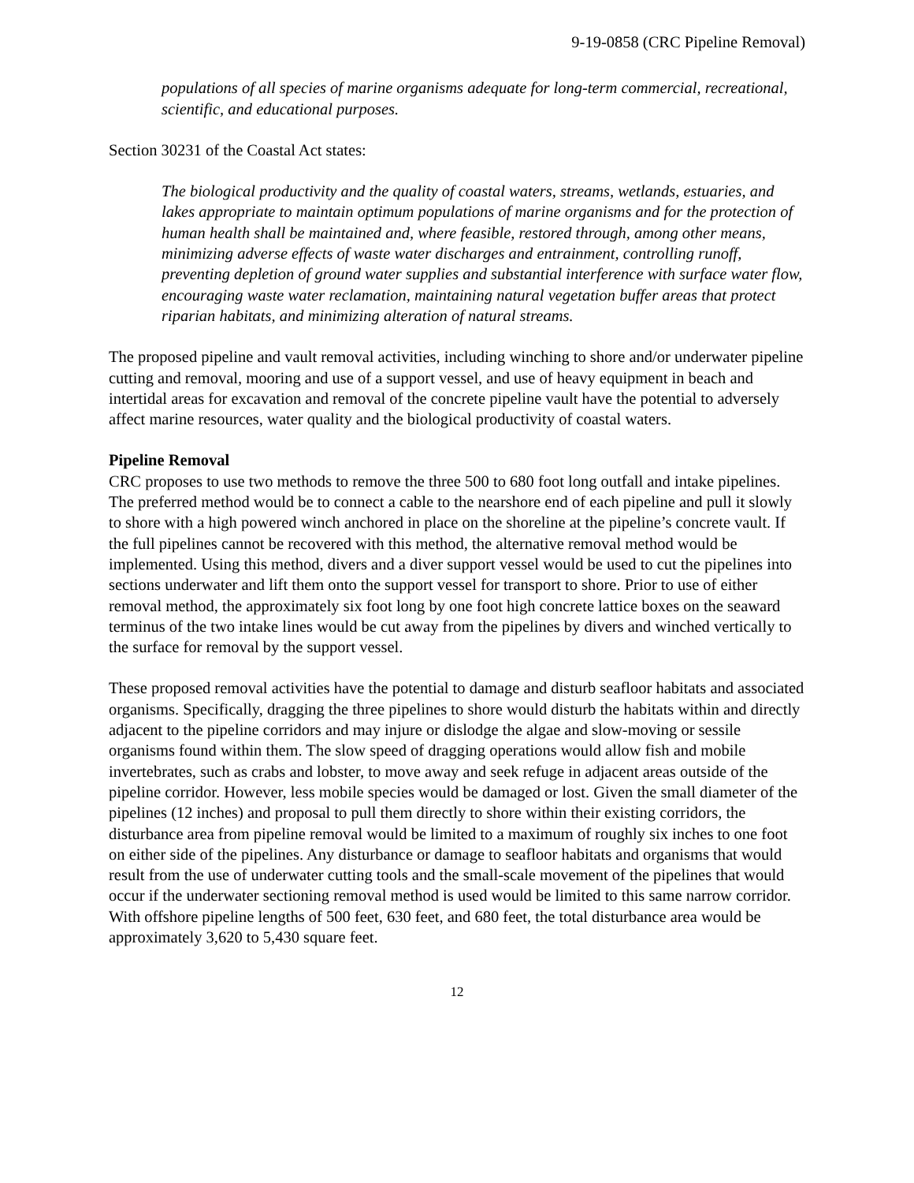9-19-0858 (CRC Pipeline Removal)
populations of all species of marine organisms adequate for long-term commercial, recreational, scientific, and educational purposes.
Section 30231 of the Coastal Act states:
The biological productivity and the quality of coastal waters, streams, wetlands, estuaries, and lakes appropriate to maintain optimum populations of marine organisms and for the protection of human health shall be maintained and, where feasible, restored through, among other means, minimizing adverse effects of waste water discharges and entrainment, controlling runoff, preventing depletion of ground water supplies and substantial interference with surface water flow, encouraging waste water reclamation, maintaining natural vegetation buffer areas that protect riparian habitats, and minimizing alteration of natural streams.
The proposed pipeline and vault removal activities, including winching to shore and/or underwater pipeline cutting and removal, mooring and use of a support vessel, and use of heavy equipment in beach and intertidal areas for excavation and removal of the concrete pipeline vault have the potential to adversely affect marine resources, water quality and the biological productivity of coastal waters.
Pipeline Removal
CRC proposes to use two methods to remove the three 500 to 680 foot long outfall and intake pipelines. The preferred method would be to connect a cable to the nearshore end of each pipeline and pull it slowly to shore with a high powered winch anchored in place on the shoreline at the pipeline’s concrete vault. If the full pipelines cannot be recovered with this method, the alternative removal method would be implemented. Using this method, divers and a diver support vessel would be used to cut the pipelines into sections underwater and lift them onto the support vessel for transport to shore. Prior to use of either removal method, the approximately six foot long by one foot high concrete lattice boxes on the seaward terminus of the two intake lines would be cut away from the pipelines by divers and winched vertically to the surface for removal by the support vessel.
These proposed removal activities have the potential to damage and disturb seafloor habitats and associated organisms. Specifically, dragging the three pipelines to shore would disturb the habitats within and directly adjacent to the pipeline corridors and may injure or dislodge the algae and slow-moving or sessile organisms found within them. The slow speed of dragging operations would allow fish and mobile invertebrates, such as crabs and lobster, to move away and seek refuge in adjacent areas outside of the pipeline corridor. However, less mobile species would be damaged or lost. Given the small diameter of the pipelines (12 inches) and proposal to pull them directly to shore within their existing corridors, the disturbance area from pipeline removal would be limited to a maximum of roughly six inches to one foot on either side of the pipelines. Any disturbance or damage to seafloor habitats and organisms that would result from the use of underwater cutting tools and the small-scale movement of the pipelines that would occur if the underwater sectioning removal method is used would be limited to this same narrow corridor. With offshore pipeline lengths of 500 feet, 630 feet, and 680 feet, the total disturbance area would be approximately 3,620 to 5,430 square feet.
12